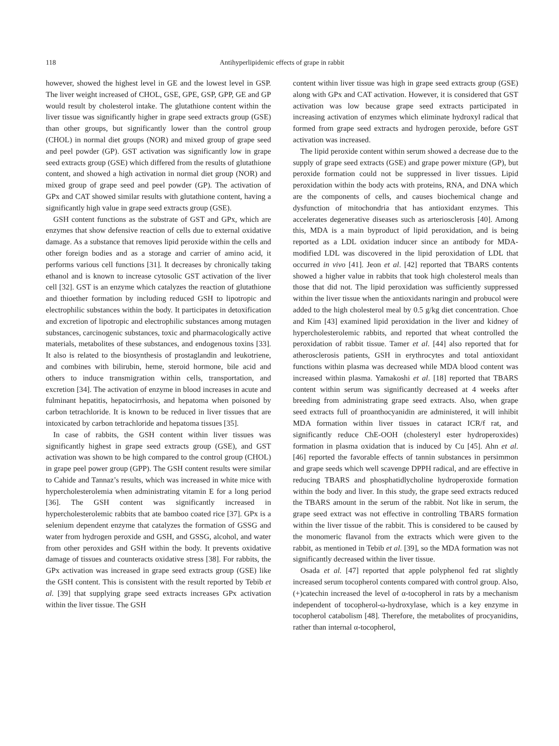118 Antihyperlipidemic effects of grape in rabbit
however, showed the highest level in GE and the lowest level in GSP. The liver weight increased of CHOL, GSE, GPE, GSP, GPP, GE and GP would result by cholesterol intake. The glutathione content within the liver tissue was significantly higher in grape seed extracts group (GSE) than other groups, but significantly lower than the control group (CHOL) in normal diet groups (NOR) and mixed group of grape seed and peel powder (GP). GST activation was significantly low in grape seed extracts group (GSE) which differed from the results of glutathione content, and showed a high activation in normal diet group (NOR) and mixed group of grape seed and peel powder (GP). The activation of GPx and CAT showed similar results with glutathione content, having a significantly high value in grape seed extracts group (GSE).
GSH content functions as the substrate of GST and GPx, which are enzymes that show defensive reaction of cells due to external oxidative damage. As a substance that removes lipid peroxide within the cells and other foreign bodies and as a storage and carrier of amino acid, it performs various cell functions [31]. It decreases by chronically taking ethanol and is known to increase cytosolic GST activation of the liver cell [32]. GST is an enzyme which catalyzes the reaction of glutathione and thioether formation by including reduced GSH to lipotropic and electrophilic substances within the body. It participates in detoxification and excretion of lipotropic and electrophilic substances among mutagen substances, carcinogenic substances, toxic and pharmacologically active materials, metabolites of these substances, and endogenous toxins [33]. It also is related to the biosynthesis of prostaglandin and leukotriene, and combines with bilirubin, heme, steroid hormone, bile acid and others to induce transmigration within cells, transportation, and excretion [34]. The activation of enzyme in blood increases in acute and fulminant hepatitis, hepatocirrhosis, and hepatoma when poisoned by carbon tetrachloride. It is known to be reduced in liver tissues that are intoxicated by carbon tetrachloride and hepatoma tissues [35].
In case of rabbits, the GSH content within liver tissues was significantly highest in grape seed extracts group (GSE), and GST activation was shown to be high compared to the control group (CHOL) in grape peel power group (GPP). The GSH content results were similar to Cahide and Tannaz’s results, which was increased in white mice with hypercholesterolemia when administrating vitamin E for a long period [36]. The GSH content was significantly increased in hypercholesterolemic rabbits that ate bamboo coated rice [37]. GPx is a selenium dependent enzyme that catalyzes the formation of GSSG and water from hydrogen peroxide and GSH, and GSSG, alcohol, and water from other peroxides and GSH within the body. It prevents oxidative damage of tissues and counteracts oxidative stress [38]. For rabbits, the GPx activation was increased in grape seed extracts group (GSE) like the GSH content. This is consistent with the result reported by Tebib et al. [39] that supplying grape seed extracts increases GPx activation within the liver tissue. The GSH
content within liver tissue was high in grape seed extracts group (GSE) along with GPx and CAT activation. However, it is considered that GST activation was low because grape seed extracts participated in increasing activation of enzymes which eliminate hydroxyl radical that formed from grape seed extracts and hydrogen peroxide, before GST activation was increased.
The lipid peroxide content within serum showed a decrease due to the supply of grape seed extracts (GSE) and grape power mixture (GP), but peroxide formation could not be suppressed in liver tissues. Lipid peroxidation within the body acts with proteins, RNA, and DNA which are the components of cells, and causes biochemical change and dysfunction of mitochondria that has antioxidant enzymes. This accelerates degenerative diseases such as arteriosclerosis [40]. Among this, MDA is a main byproduct of lipid peroxidation, and is being reported as a LDL oxidation inducer since an antibody for MDA-modified LDL was discovered in the lipid peroxidation of LDL that occurred in vivo [41]. Jeon et al. [42] reported that TBARS contents showed a higher value in rabbits that took high cholesterol meals than those that did not. The lipid peroxidation was sufficiently suppressed within the liver tissue when the antioxidants naringin and probucol were added to the high cholesterol meal by 0.5 g/kg diet concentration. Choe and Kim [43] examined lipid peroxidation in the liver and kidney of hypercholesterolemic rabbits, and reported that wheat controlled the peroxidation of rabbit tissue. Tamer et al. [44] also reported that for atherosclerosis patients, GSH in erythrocytes and total antioxidant functions within plasma was decreased while MDA blood content was increased within plasma. Yamakoshi et al. [18] reported that TBARS content within serum was significantly decreased at 4 weeks after breeding from administrating grape seed extracts. Also, when grape seed extracts full of proanthocyanidin are administered, it will inhibit MDA formation within liver tissues in cataract ICR/f rat, and significantly reduce ChE-OOH (cholesteryl ester hydroperoxides) formation in plasma oxidation that is induced by Cu [45]. Ahn et al. [46] reported the favorable effects of tannin substances in persimmon and grape seeds which well scavenge DPPH radical, and are effective in reducing TBARS and phosphatidlycholine hydroperoxide formation within the body and liver. In this study, the grape seed extracts reduced the TBARS amount in the serum of the rabbit. Not like in serum, the grape seed extract was not effective in controlling TBARS formation within the liver tissue of the rabbit. This is considered to be caused by the monomeric flavanol from the extracts which were given to the rabbit, as mentioned in Tebib et al. [39], so the MDA formation was not significantly decreased within the liver tissue.
Osada et al. [47] reported that apple polyphenol fed rat slightly increased serum tocopherol contents compared with control group. Also, (+)catechin increased the level of α-tocopherol in rats by a mechanism independent of tocopherol-ω-hydroxylase, which is a key enzyme in tocopherol catabolism [48]. Therefore, the metabolites of procyanidins, rather than internal α-tocopherol,